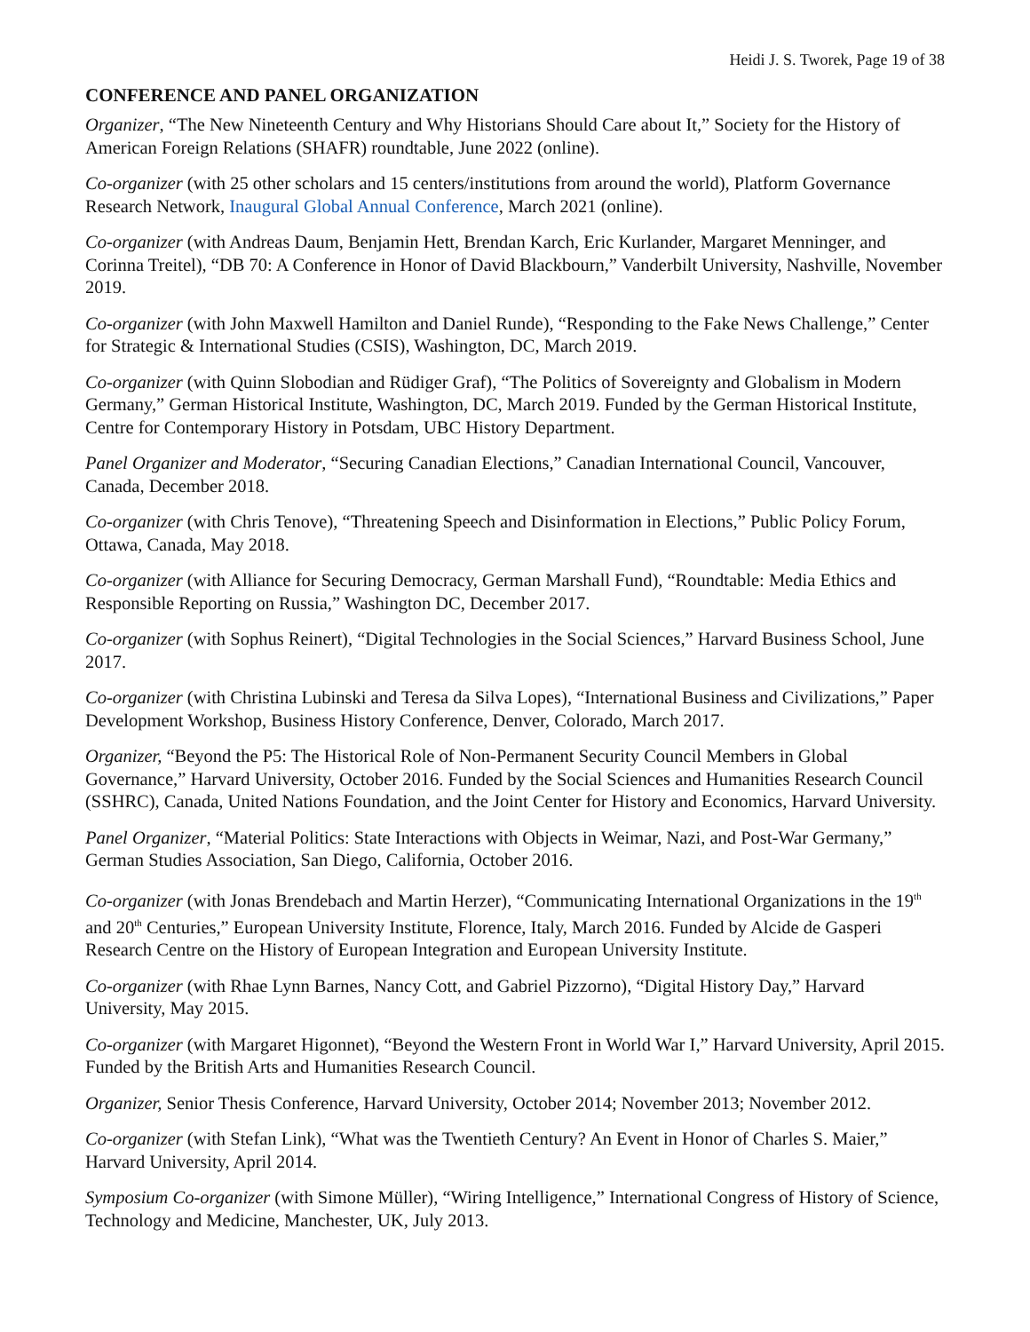Heidi J. S. Tworek, Page 19 of 38
CONFERENCE AND PANEL ORGANIZATION
Organizer, “The New Nineteenth Century and Why Historians Should Care about It,” Society for the History of American Foreign Relations (SHAFR) roundtable, June 2022 (online).
Co-organizer (with 25 other scholars and 15 centers/institutions from around the world), Platform Governance Research Network, Inaugural Global Annual Conference, March 2021 (online).
Co-organizer (with Andreas Daum, Benjamin Hett, Brendan Karch, Eric Kurlander, Margaret Menninger, and Corinna Treitel), “DB 70: A Conference in Honor of David Blackbourn,” Vanderbilt University, Nashville, November 2019.
Co-organizer (with John Maxwell Hamilton and Daniel Runde), “Responding to the Fake News Challenge,” Center for Strategic & International Studies (CSIS), Washington, DC, March 2019.
Co-organizer (with Quinn Slobodian and Rüdiger Graf), “The Politics of Sovereignty and Globalism in Modern Germany,” German Historical Institute, Washington, DC, March 2019. Funded by the German Historical Institute, Centre for Contemporary History in Potsdam, UBC History Department.
Panel Organizer and Moderator, “Securing Canadian Elections,” Canadian International Council, Vancouver, Canada, December 2018.
Co-organizer (with Chris Tenove), “Threatening Speech and Disinformation in Elections,” Public Policy Forum, Ottawa, Canada, May 2018.
Co-organizer (with Alliance for Securing Democracy, German Marshall Fund), “Roundtable: Media Ethics and Responsible Reporting on Russia,” Washington DC, December 2017.
Co-organizer (with Sophus Reinert), “Digital Technologies in the Social Sciences,” Harvard Business School, June 2017.
Co-organizer (with Christina Lubinski and Teresa da Silva Lopes), “International Business and Civilizations,” Paper Development Workshop, Business History Conference, Denver, Colorado, March 2017.
Organizer, “Beyond the P5: The Historical Role of Non-Permanent Security Council Members in Global Governance,” Harvard University, October 2016. Funded by the Social Sciences and Humanities Research Council (SSHRC), Canada, United Nations Foundation, and the Joint Center for History and Economics, Harvard University.
Panel Organizer, “Material Politics: State Interactions with Objects in Weimar, Nazi, and Post-War Germany,” German Studies Association, San Diego, California, October 2016.
Co-organizer (with Jonas Brendebach and Martin Herzer), “Communicating International Organizations in the 19<sup>th</sup> and 20<sup>th</sup> Centuries,” European University Institute, Florence, Italy, March 2016. Funded by Alcide de Gasperi Research Centre on the History of European Integration and European University Institute.
Co-organizer (with Rhae Lynn Barnes, Nancy Cott, and Gabriel Pizzorno), “Digital History Day,” Harvard University, May 2015.
Co-organizer (with Margaret Higonnet), “Beyond the Western Front in World War I,” Harvard University, April 2015. Funded by the British Arts and Humanities Research Council.
Organizer, Senior Thesis Conference, Harvard University, October 2014; November 2013; November 2012.
Co-organizer (with Stefan Link), “What was the Twentieth Century? An Event in Honor of Charles S. Maier,” Harvard University, April 2014.
Symposium Co-organizer (with Simone Müller), “Wiring Intelligence,” International Congress of History of Science, Technology and Medicine, Manchester, UK, July 2013.